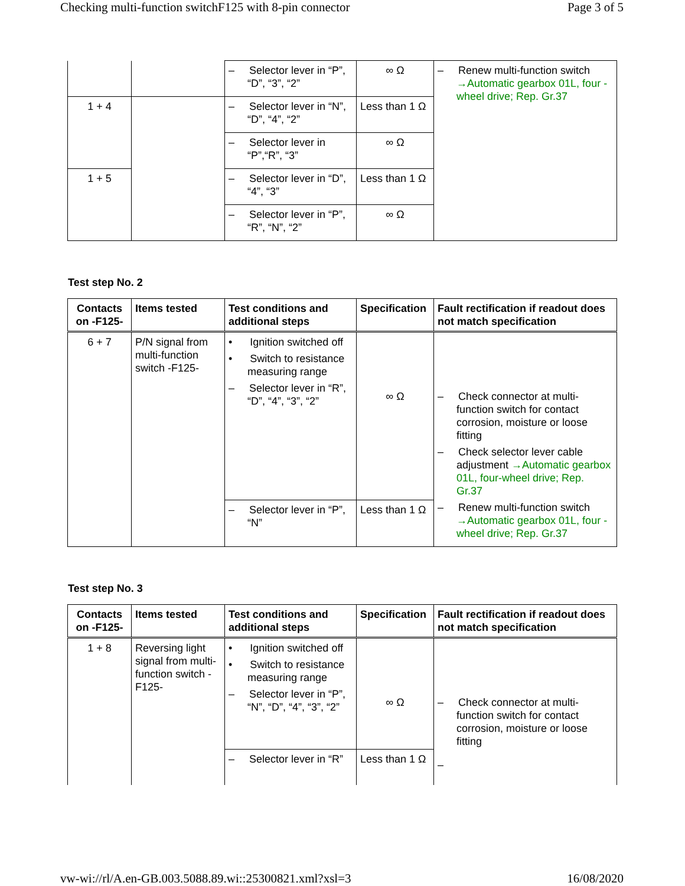Checking multi-function switchF125 with 8-pin connector Page 3 of 5
| | | – Selector lever in “P”, “D”, “3”, “2” | ∞ Ω | – Renew multi-function switch →Automatic gearbox 01L, four -wheel drive; Rep. Gr.37 |
| 1 + 4 | | – Selector lever in “N”, “D”, “4”, “2” | Less than 1 Ω | |
| | | – Selector lever in “P”,“R”, “3” | ∞ Ω | |
| 1 + 5 | | – Selector lever in “D”, “4”, “3” | Less than 1 Ω | |
| | | – Selector lever in “P”, “R”, “N”, “2” | ∞ Ω | |
Test step No. 2
| Contacts on -F125- | Items tested | Test conditions and additional steps | Specification | Fault rectification if readout does not match specification |
| --- | --- | --- | --- | --- |
| 6 + 7 | P/N signal from multi-function switch -F125- | • Ignition switched off • Switch to resistance measuring range – Selector lever in “R”, “D”, “4”, “3”, “2” | ∞ Ω | – Check connector at multi-function switch for contact corrosion, moisture or loose fitting – Check selector lever cable adjustment →Automatic gearbox 01L, four-wheel drive; Rep. Gr.37 – Renew multi-function switch →Automatic gearbox 01L, four -wheel drive; Rep. Gr.37 |
| | | – Selector lever in “P”, “N” | Less than 1 Ω | |
Test step No. 3
| Contacts on -F125- | Items tested | Test conditions and additional steps | Specification | Fault rectification if readout does not match specification |
| --- | --- | --- | --- | --- |
| 1 + 8 | Reversing light signal from multi-function switch -F125- | • Ignition switched off • Switch to resistance measuring range – Selector lever in “P”, “N”, “D”, “4”, “3”, “2” | ∞ Ω | – Check connector at multi-function switch for contact corrosion, moisture or loose fitting – |
| | | – Selector lever in “R” | Less than 1 Ω | |
vw-wi://rl/A.en-GB.003.5088.89.wi::25300821.xml?xsl=3 16/08/2020